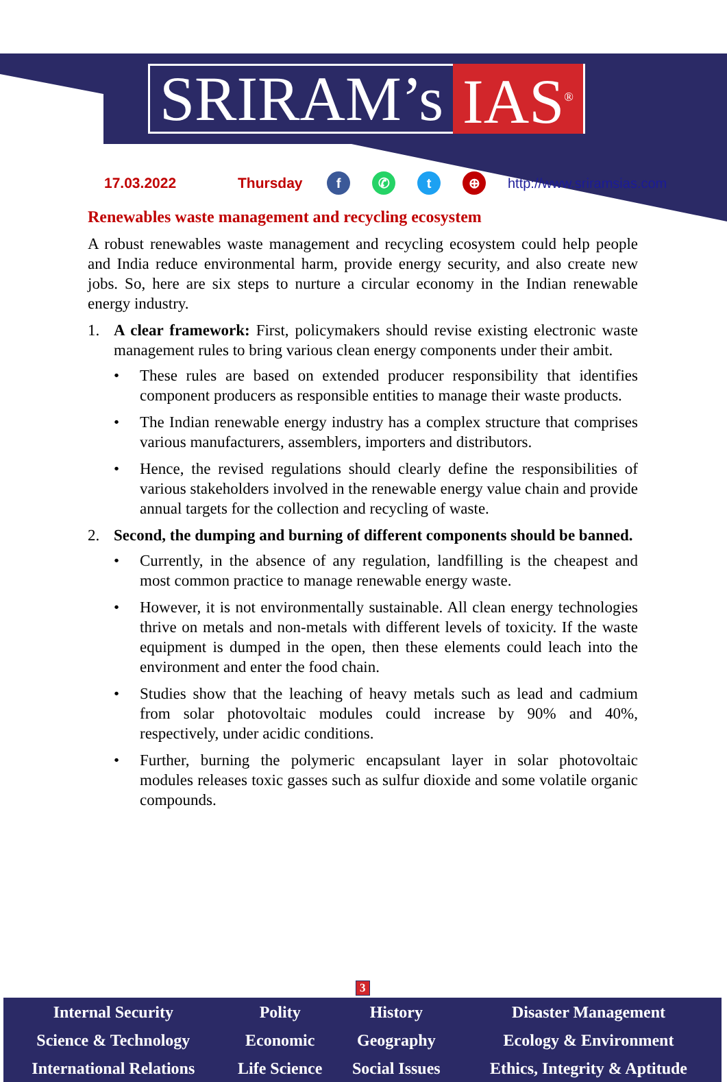SRIRAM’s IAS<sup>®</sup>
17.03.2022 Thursday f ✆ t ⊕ http://www.sriramsias.com
Renewables waste management and recycling ecosystem
A robust renewables waste management and recycling ecosystem could help people and India reduce environmental harm, provide energy security, and also create new jobs. So, here are six steps to nurture a circular economy in the Indian renewable energy industry.
1. A clear framework: First, policymakers should revise existing electronic waste management rules to bring various clean energy components under their ambit.
• These rules are based on extended producer responsibility that identifies component producers as responsible entities to manage their waste products.
• The Indian renewable energy industry has a complex structure that comprises various manufacturers, assemblers, importers and distributors.
• Hence, the revised regulations should clearly define the responsibilities of various stakeholders involved in the renewable energy value chain and provide annual targets for the collection and recycling of waste.
2. Second, the dumping and burning of different components should be banned.
• Currently, in the absence of any regulation, landfilling is the cheapest and most common practice to manage renewable energy waste.
• However, it is not environmentally sustainable. All clean energy technologies thrive on metals and non-metals with different levels of toxicity. If the waste equipment is dumped in the open, then these elements could leach into the environment and enter the food chain.
• Studies show that the leaching of heavy metals such as lead and cadmium from solar photovoltaic modules could increase by 90% and 40%, respectively, under acidic conditions.
• Further, burning the polymeric encapsulant layer in solar photovoltaic modules releases toxic gasses such as sulfur dioxide and some volatile organic compounds.
3
| Internal Security | Polity | History | Disaster Management |
| Science & Technology | Economic | Geography | Ecology & Environment |
| International Relations | Life Science | Social Issues | Ethics, Integrity & Aptitude |